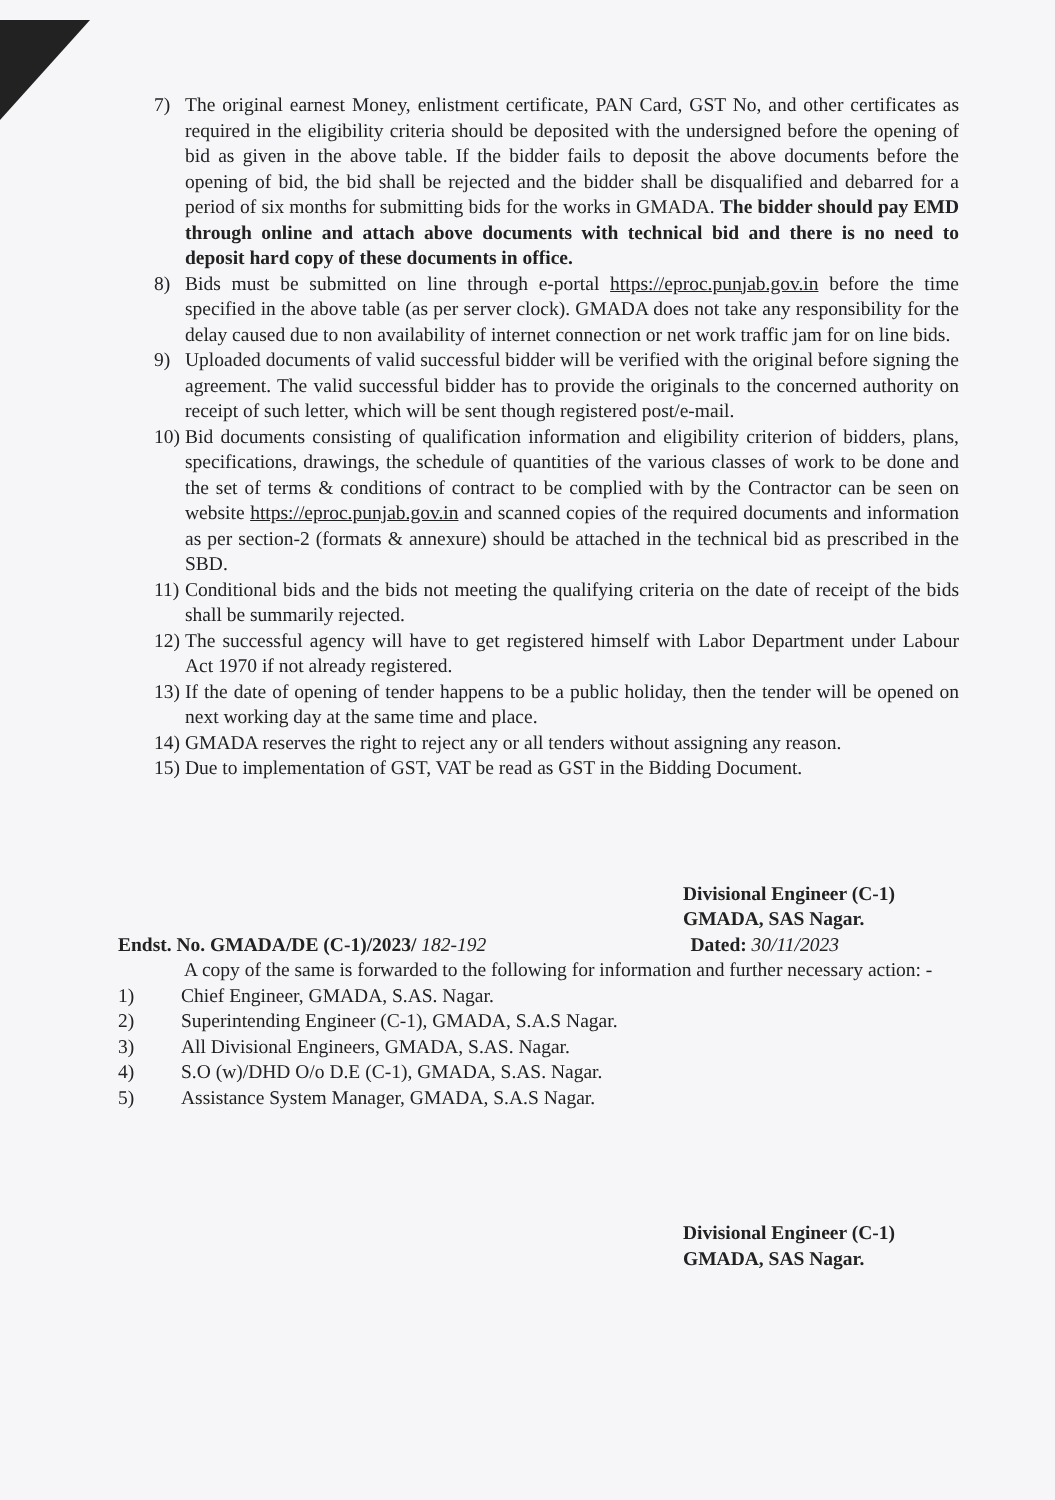7) The original earnest Money, enlistment certificate, PAN Card, GST No, and other certificates as required in the eligibility criteria should be deposited with the undersigned before the opening of bid as given in the above table. If the bidder fails to deposit the above documents before the opening of bid, the bid shall be rejected and the bidder shall be disqualified and debarred for a period of six months for submitting bids for the works in GMADA. The bidder should pay EMD through online and attach above documents with technical bid and there is no need to deposit hard copy of these documents in office.
8) Bids must be submitted on line through e-portal https://eproc.punjab.gov.in before the time specified in the above table (as per server clock). GMADA does not take any responsibility for the delay caused due to non availability of internet connection or net work traffic jam for on line bids.
9) Uploaded documents of valid successful bidder will be verified with the original before signing the agreement. The valid successful bidder has to provide the originals to the concerned authority on receipt of such letter, which will be sent though registered post/e-mail.
10) Bid documents consisting of qualification information and eligibility criterion of bidders, plans, specifications, drawings, the schedule of quantities of the various classes of work to be done and the set of terms & conditions of contract to be complied with by the Contractor can be seen on website https://eproc.punjab.gov.in and scanned copies of the required documents and information as per section-2 (formats & annexure) should be attached in the technical bid as prescribed in the SBD.
11) Conditional bids and the bids not meeting the qualifying criteria on the date of receipt of the bids shall be summarily rejected.
12) The successful agency will have to get registered himself with Labor Department under Labour Act 1970 if not already registered.
13) If the date of opening of tender happens to be a public holiday, then the tender will be opened on next working day at the same time and place.
14) GMADA reserves the right to reject any or all tenders without assigning any reason.
15) Due to implementation of GST, VAT be read as GST in the Bidding Document.
Divisional Engineer (C-1)
GMADA, SAS Nagar.
Endst. No. GMADA/DE (C-1)/2023/ 182-192 Dated: 30/11/2023
A copy of the same is forwarded to the following for information and further necessary action: -
1) Chief Engineer, GMADA, S.AS. Nagar.
2) Superintending Engineer (C-1), GMADA, S.A.S Nagar.
3) All Divisional Engineers, GMADA, S.AS. Nagar.
4) S.O (w)/DHD O/o D.E (C-1), GMADA, S.AS. Nagar.
5) Assistance System Manager, GMADA, S.A.S Nagar.
Divisional Engineer (C-1)
GMADA, SAS Nagar.